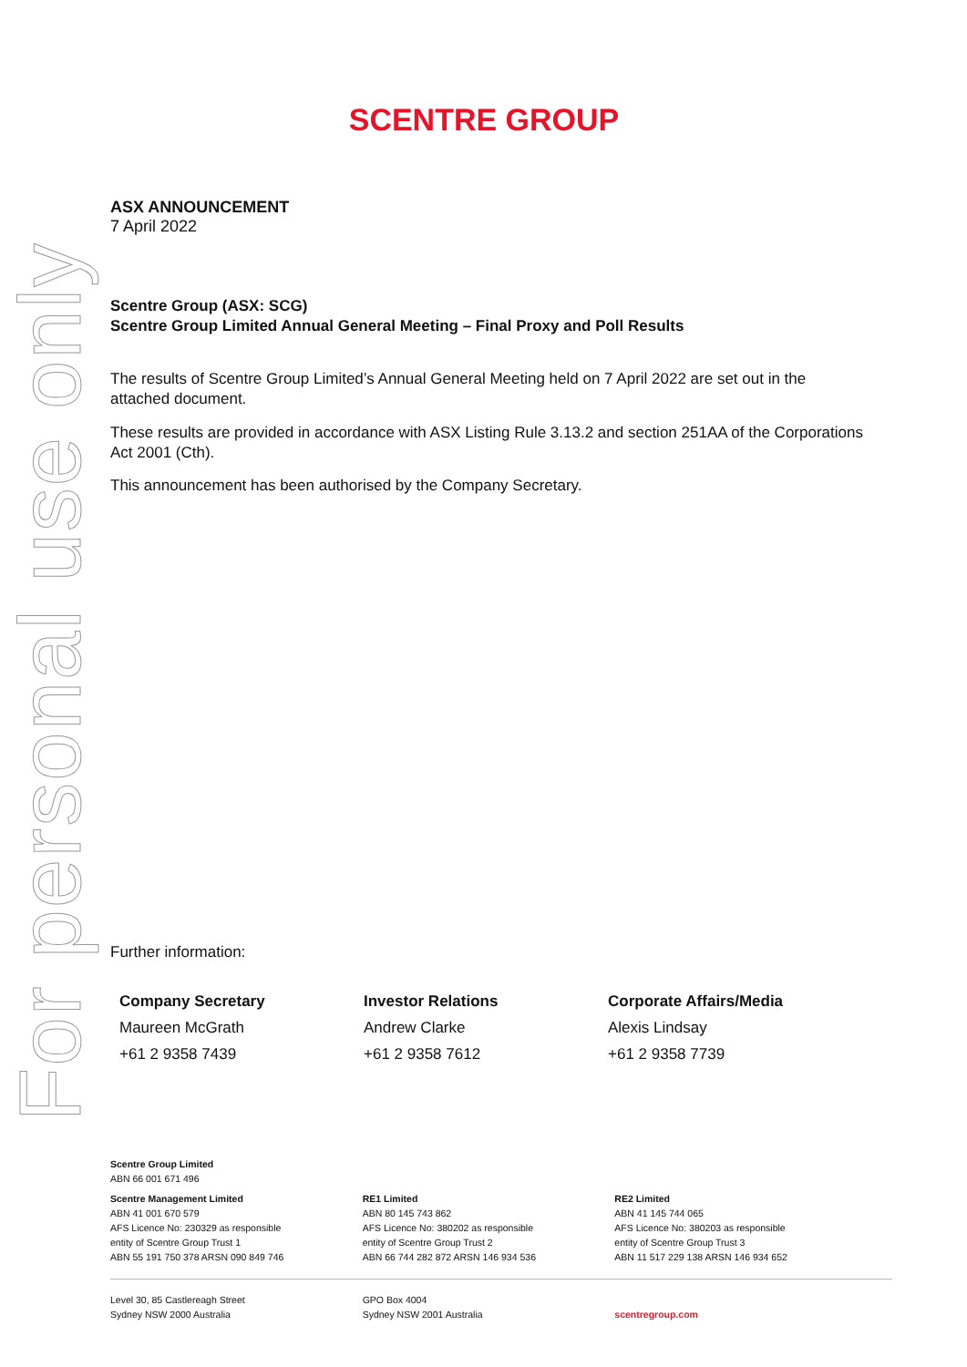For personal use only
SCENTRE GROUP
ASX ANNOUNCEMENT
7 April 2022
Scentre Group (ASX: SCG)
Scentre Group Limited Annual General Meeting – Final Proxy and Poll Results
The results of Scentre Group Limited’s Annual General Meeting held on 7 April 2022 are set out in the attached document.
These results are provided in accordance with ASX Listing Rule 3.13.2 and section 251AA of the Corporations Act 2001 (Cth).
This announcement has been authorised by the Company Secretary.
Further information:
Company Secretary
Maureen McGrath
+61 2 9358 7439
Investor Relations
Andrew Clarke
+61 2 9358 7612
Corporate Affairs/Media
Alexis Lindsay
+61 2 9358 7739
Scentre Group Limited
ABN 66 001 671 496
Scentre Management Limited
ABN 41 001 670 579
AFS Licence No: 230329 as responsible
entity of Scentre Group Trust 1
ABN 55 191 750 378 ARSN 090 849 746
RE1 Limited
ABN 80 145 743 862
AFS Licence No: 380202 as responsible
entity of Scentre Group Trust 2
ABN 66 744 282 872 ARSN 146 934 536
RE2 Limited
ABN 41 145 744 065
AFS Licence No: 380203 as responsible
entity of Scentre Group Trust 3
ABN 11 517 229 138 ARSN 146 934 652
Level 30, 85 Castlereagh Street
Sydney NSW 2000 Australia
GPO Box 4004
Sydney NSW 2001 Australia
scentregroup.com